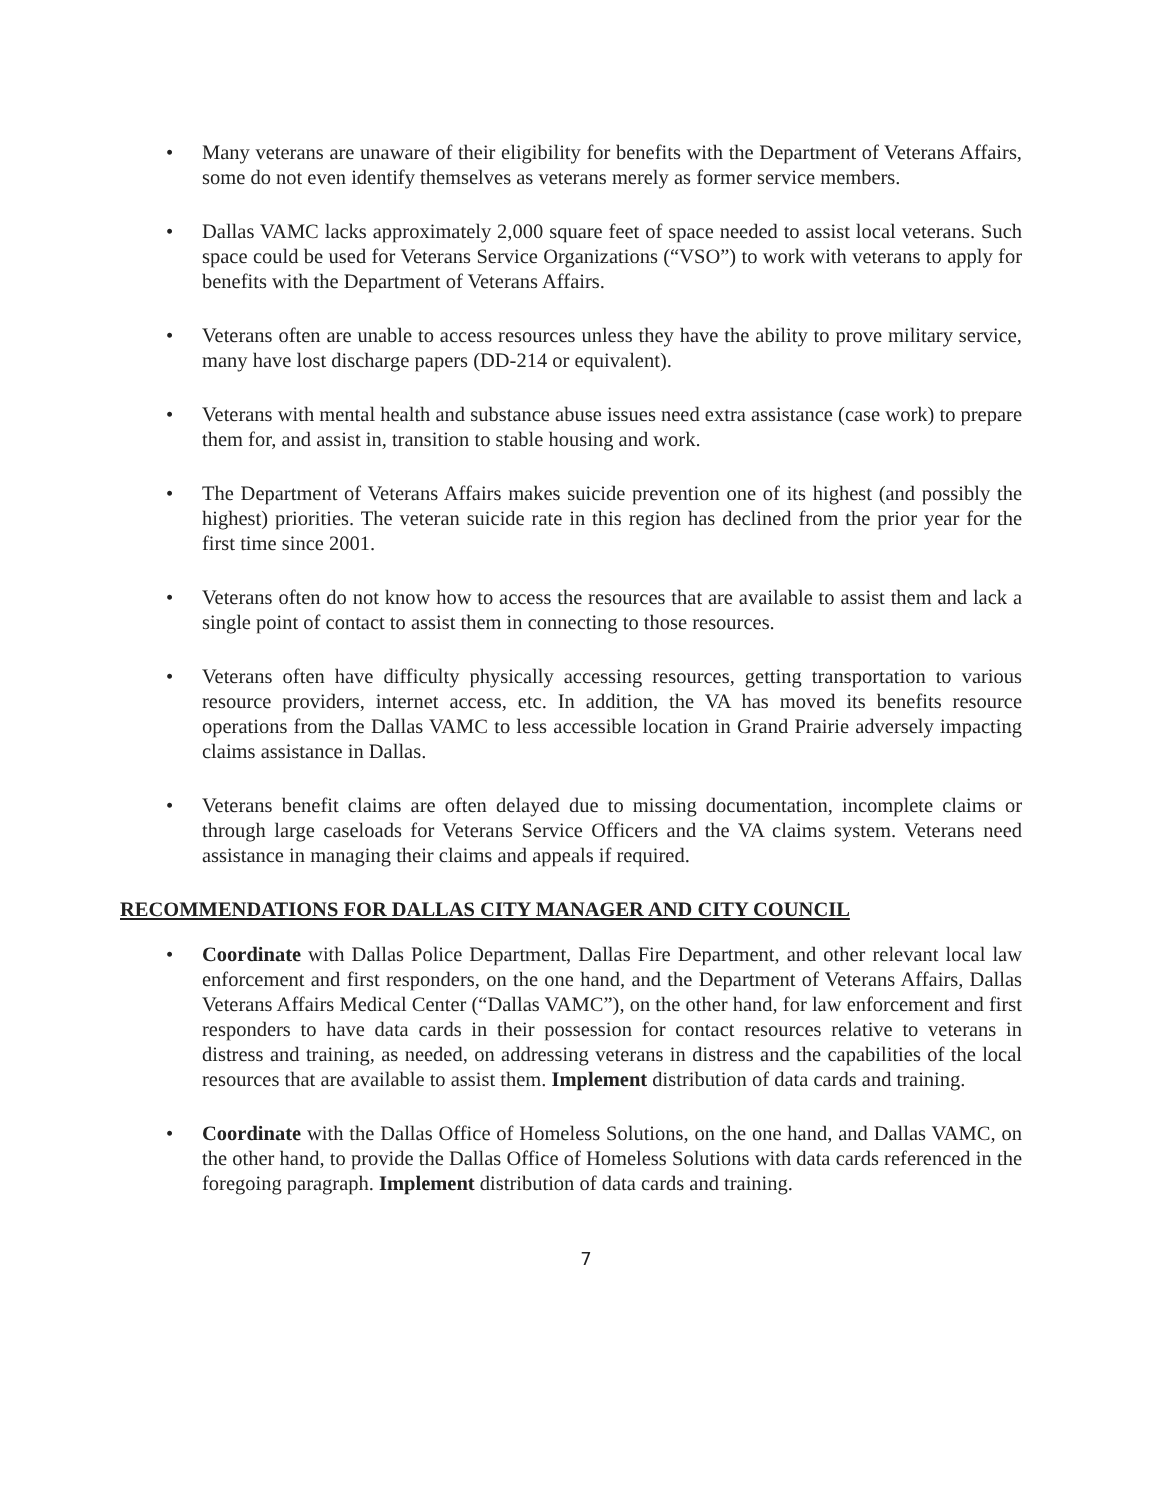• Many veterans are unaware of their eligibility for benefits with the Department of Veterans Affairs, some do not even identify themselves as veterans merely as former service members.
• Dallas VAMC lacks approximately 2,000 square feet of space needed to assist local veterans. Such space could be used for Veterans Service Organizations (“VSO”) to work with veterans to apply for benefits with the Department of Veterans Affairs.
• Veterans often are unable to access resources unless they have the ability to prove military service, many have lost discharge papers (DD-214 or equivalent).
• Veterans with mental health and substance abuse issues need extra assistance (case work) to prepare them for, and assist in, transition to stable housing and work.
• The Department of Veterans Affairs makes suicide prevention one of its highest (and possibly the highest) priorities. The veteran suicide rate in this region has declined from the prior year for the first time since 2001.
• Veterans often do not know how to access the resources that are available to assist them and lack a single point of contact to assist them in connecting to those resources.
• Veterans often have difficulty physically accessing resources, getting transportation to various resource providers, internet access, etc. In addition, the VA has moved its benefits resource operations from the Dallas VAMC to less accessible location in Grand Prairie adversely impacting claims assistance in Dallas.
• Veterans benefit claims are often delayed due to missing documentation, incomplete claims or through large caseloads for Veterans Service Officers and the VA claims system. Veterans need assistance in managing their claims and appeals if required.
RECOMMENDATIONS FOR DALLAS CITY MANAGER AND CITY COUNCIL
• Coordinate with Dallas Police Department, Dallas Fire Department, and other relevant local law enforcement and first responders, on the one hand, and the Department of Veterans Affairs, Dallas Veterans Affairs Medical Center (“Dallas VAMC”), on the other hand, for law enforcement and first responders to have data cards in their possession for contact resources relative to veterans in distress and training, as needed, on addressing veterans in distress and the capabilities of the local resources that are available to assist them. Implement distribution of data cards and training.
• Coordinate with the Dallas Office of Homeless Solutions, on the one hand, and Dallas VAMC, on the other hand, to provide the Dallas Office of Homeless Solutions with data cards referenced in the foregoing paragraph. Implement distribution of data cards and training.
7